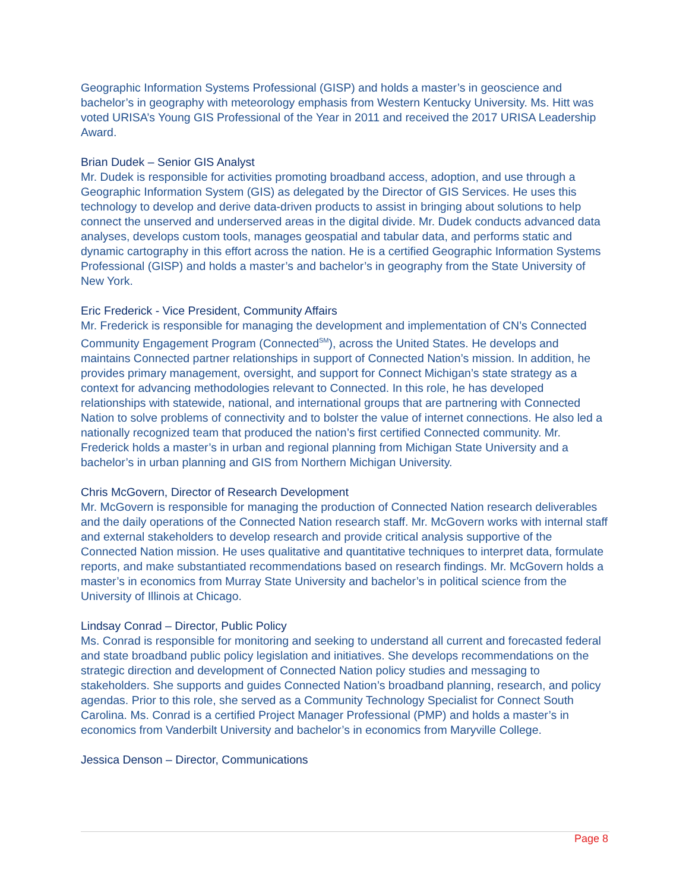Geographic Information Systems Professional (GISP) and holds a master’s in geoscience and bachelor’s in geography with meteorology emphasis from Western Kentucky University. Ms. Hitt was voted URISA’s Young GIS Professional of the Year in 2011 and received the 2017 URISA Leadership Award.
Brian Dudek – Senior GIS Analyst
Mr. Dudek is responsible for activities promoting broadband access, adoption, and use through a Geographic Information System (GIS) as delegated by the Director of GIS Services. He uses this technology to develop and derive data-driven products to assist in bringing about solutions to help connect the unserved and underserved areas in the digital divide. Mr. Dudek conducts advanced data analyses, develops custom tools, manages geospatial and tabular data, and performs static and dynamic cartography in this effort across the nation. He is a certified Geographic Information Systems Professional (GISP) and holds a master’s and bachelor’s in geography from the State University of New York.
Eric Frederick - Vice President, Community Affairs
Mr. Frederick is responsible for managing the development and implementation of CN’s Connected Community Engagement Program (Connected<sup>SM</sup>), across the United States. He develops and maintains Connected partner relationships in support of Connected Nation’s mission. In addition, he provides primary management, oversight, and support for Connect Michigan’s state strategy as a context for advancing methodologies relevant to Connected. In this role, he has developed relationships with statewide, national, and international groups that are partnering with Connected Nation to solve problems of connectivity and to bolster the value of internet connections. He also led a nationally recognized team that produced the nation’s first certified Connected community. Mr. Frederick holds a master’s in urban and regional planning from Michigan State University and a bachelor’s in urban planning and GIS from Northern Michigan University.
Chris McGovern, Director of Research Development
Mr. McGovern is responsible for managing the production of Connected Nation research deliverables and the daily operations of the Connected Nation research staff. Mr. McGovern works with internal staff and external stakeholders to develop research and provide critical analysis supportive of the Connected Nation mission. He uses qualitative and quantitative techniques to interpret data, formulate reports, and make substantiated recommendations based on research findings. Mr. McGovern holds a master’s in economics from Murray State University and bachelor’s in political science from the University of Illinois at Chicago.
Lindsay Conrad – Director, Public Policy
Ms. Conrad is responsible for monitoring and seeking to understand all current and forecasted federal and state broadband public policy legislation and initiatives. She develops recommendations on the strategic direction and development of Connected Nation policy studies and messaging to stakeholders. She supports and guides Connected Nation’s broadband planning, research, and policy agendas. Prior to this role, she served as a Community Technology Specialist for Connect South Carolina. Ms. Conrad is a certified Project Manager Professional (PMP) and holds a master’s in economics from Vanderbilt University and bachelor’s in economics from Maryville College.
Jessica Denson – Director, Communications
Page 8